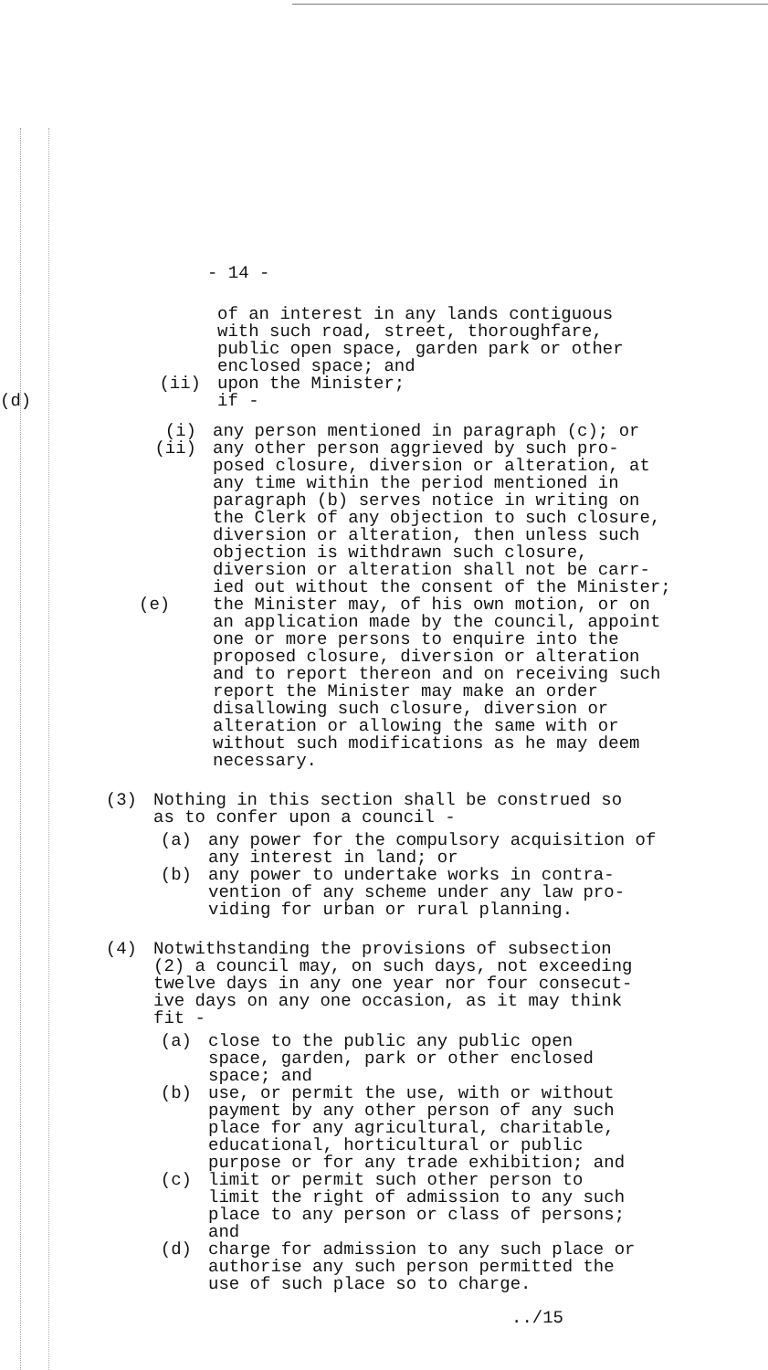- 14 -
of an interest in any lands contiguous
with such road, street, thoroughfare,
public open space, garden park or other
enclosed space; and
(ii) upon the Minister;
(d) if -
(i) any person mentioned in paragraph (c); or
(ii) any other person aggrieved by such pro-
posed closure, diversion or alteration, at
any time within the period mentioned in
paragraph (b) serves notice in writing on
the Clerk of any objection to such closure,
diversion or alteration, then unless such
objection is withdrawn such closure,
diversion or alteration shall not be carr-
ied out without the consent of the Minister;
(e) the Minister may, of his own motion, or on
an application made by the council, appoint
one or more persons to enquire into the
proposed closure, diversion or alteration
and to report thereon and on receiving such
report the Minister may make an order
disallowing such closure, diversion or
alteration or allowing the same with or
without such modifications as he may deem
necessary.
(3) Nothing in this section shall be construed so
as to confer upon a council -
(a) any power for the compulsory acquisition of
any interest in land; or
(b) any power to undertake works in contra-
vention of any scheme under any law pro-
viding for urban or rural planning.
(4) Notwithstanding the provisions of subsection
(2) a council may, on such days, not exceeding
twelve days in any one year nor four consecut-
ive days on any one occasion, as it may think
fit -
(a) close to the public any public open
space, garden, park or other enclosed
space; and
(b) use, or permit the use, with or without
payment by any other person of any such
place for any agricultural, charitable,
educational, horticultural or public
purpose or for any trade exhibition; and
(c) limit or permit such other person to
limit the right of admission to any such
place to any person or class of persons;
and
(d) charge for admission to any such place or
authorise any such person permitted the
use of such place so to charge.
../15